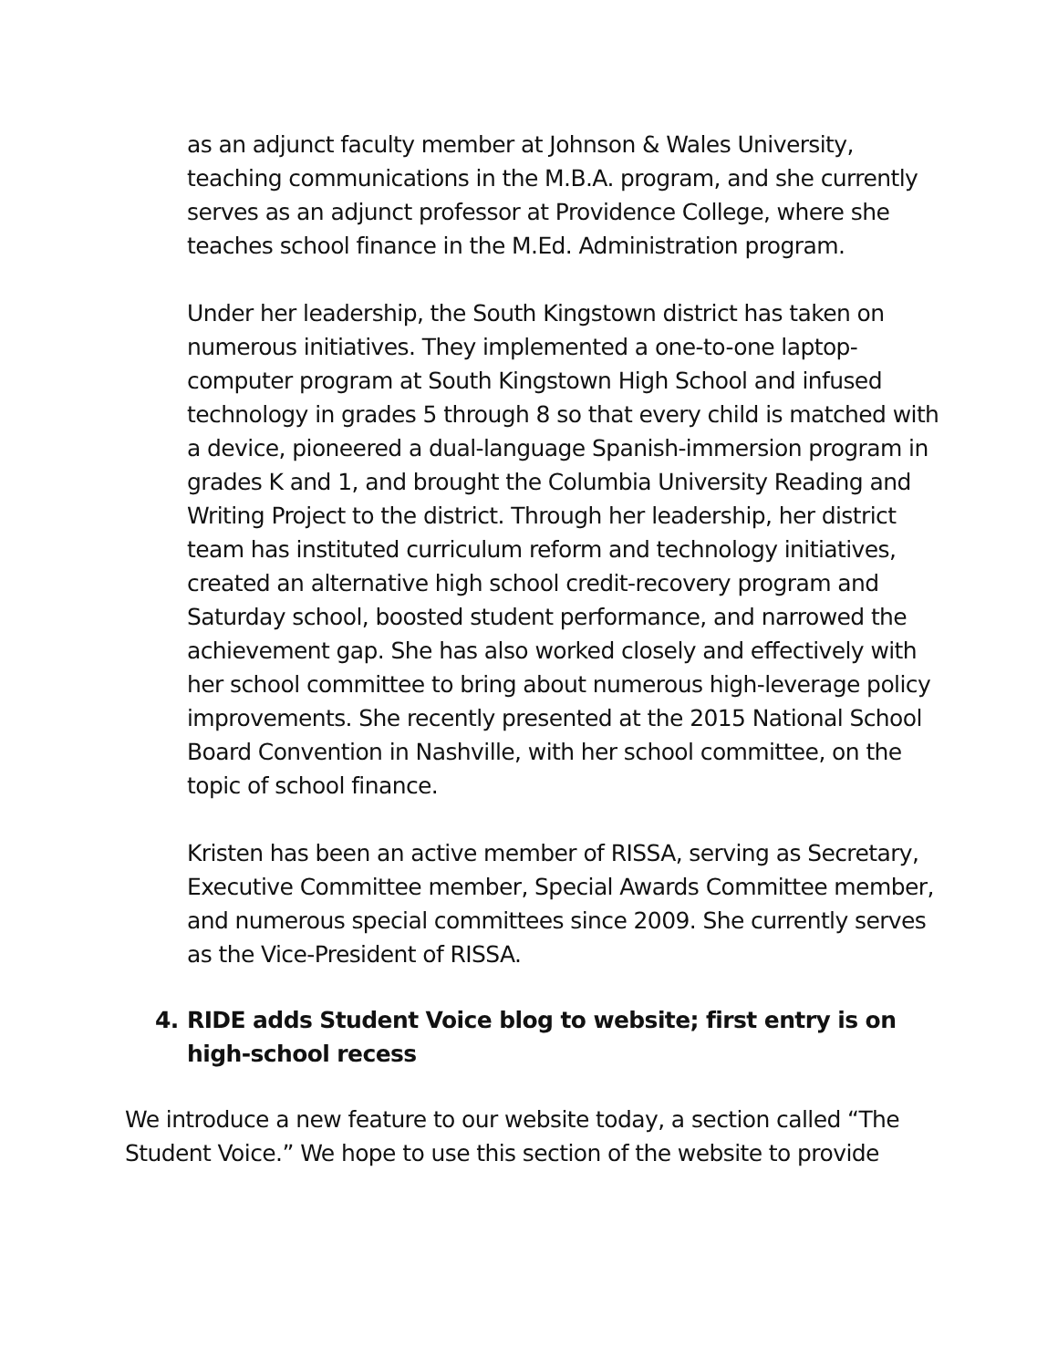as an adjunct faculty member at Johnson & Wales University, teaching communications in the M.B.A. program, and she currently serves as an adjunct professor at Providence College, where she teaches school finance in the M.Ed. Administration program.
Under her leadership, the South Kingstown district has taken on numerous initiatives. They implemented a one-to-one laptop-computer program at South Kingstown High School and infused technology in grades 5 through 8 so that every child is matched with a device, pioneered a dual-language Spanish-immersion program in grades K and 1, and brought the Columbia University Reading and Writing Project to the district. Through her leadership, her district team has instituted curriculum reform and technology initiatives, created an alternative high school credit-recovery program and Saturday school, boosted student performance, and narrowed the achievement gap. She has also worked closely and effectively with her school committee to bring about numerous high-leverage policy improvements. She recently presented at the 2015 National School Board Convention in Nashville, with her school committee, on the topic of school finance.
Kristen has been an active member of RISSA, serving as Secretary, Executive Committee member, Special Awards Committee member, and numerous special committees since 2009. She currently serves as the Vice-President of RISSA.
4. RIDE adds Student Voice blog to website; first entry is on high-school recess
We introduce a new feature to our website today, a section called “The Student Voice.” We hope to use this section of the website to provide